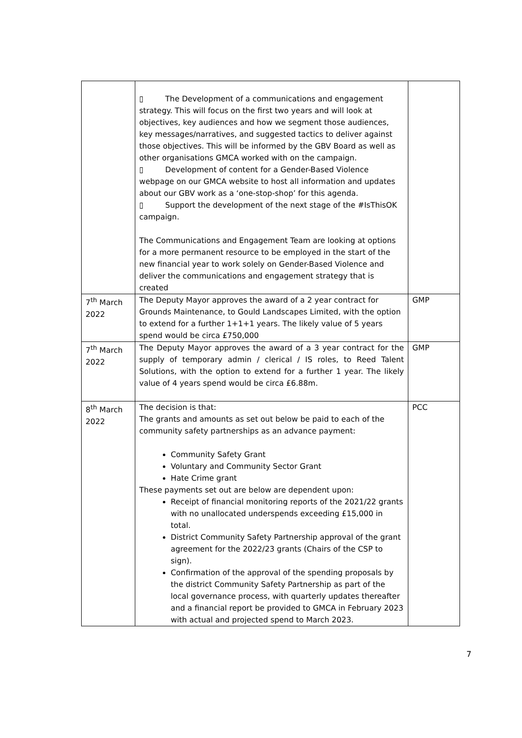| | ▯ The Development of a communications and engagement strategy. This will focus on the first two years and will look at objectives, key audiences and how we segment those audiences, key messages/narratives, and suggested tactics to deliver against those objectives. This will be informed by the GBV Board as well as other organisations GMCA worked with on the campaign. ▯ Development of content for a Gender-Based Violence webpage on our GMCA website to host all information and updates about our GBV work as a ‘one-stop-shop’ for this agenda. ▯ Support the development of the next stage of the #IsThisOK campaign. The Communications and Engagement Team are looking at options for a more permanent resource to be employed in the start of the new financial year to work solely on Gender-Based Violence and deliver the communications and engagement strategy that is created | |
| 7<sup>th</sup> March 2022 | The Deputy Mayor approves the award of a 2 year contract for Grounds Maintenance, to Gould Landscapes Limited, with the option to extend for a further 1+1+1 years. The likely value of 5 years spend would be circa £750,000 | GMP |
| 7<sup>th</sup> March 2022 | The Deputy Mayor approves the award of a 3 year contract for the supply of temporary admin / clerical / IS roles, to Reed Talent Solutions, with the option to extend for a further 1 year. The likely value of 4 years spend would be circa £6.88m. | GMP |
| 8<sup>th</sup> March 2022 | The decision is that: The grants and amounts as set out below be paid to each of the community safety partnerships as an advance payment: Community Safety Grant Voluntary and Community Sector Grant Hate Crime grant These payments set out are below are dependent upon: Receipt of financial monitoring reports of the 2021/22 grants with no unallocated underspends exceeding £15,000 in total. District Community Safety Partnership approval of the grant agreement for the 2022/23 grants (Chairs of the CSP to sign). Confirmation of the approval of the spending proposals by the district Community Safety Partnership as part of the local governance process, with quarterly updates thereafter and a financial report be provided to GMCA in February 2023 with actual and projected spend to March 2023. | PCC |
7